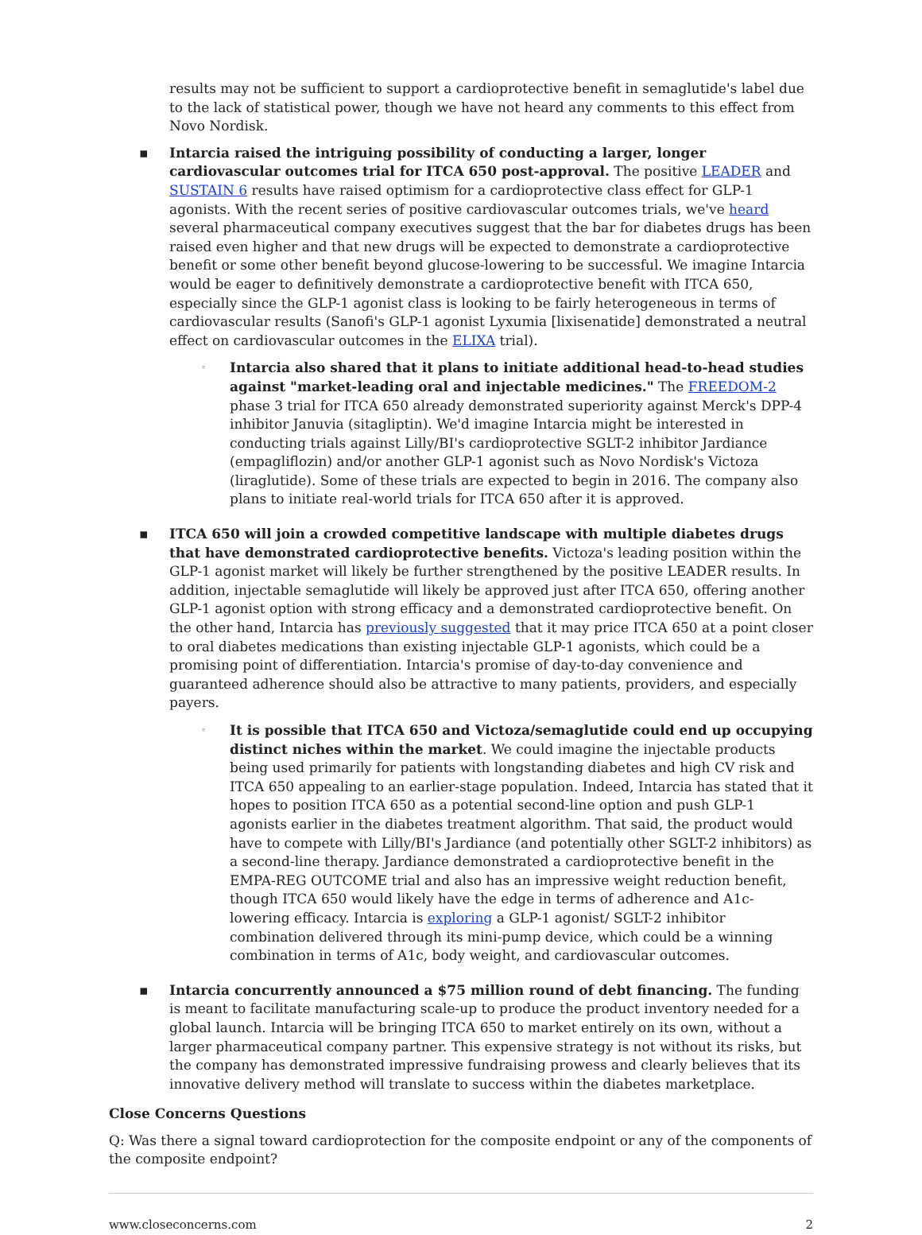results may not be sufficient to support a cardioprotective benefit in semaglutide's label due to the lack of statistical power, though we have not heard any comments to this effect from Novo Nordisk.
▪ Intarcia raised the intriguing possibility of conducting a larger, longer cardiovascular outcomes trial for ITCA 650 post-approval. The positive LEADER and SUSTAIN 6 results have raised optimism for a cardioprotective class effect for GLP-1 agonists. With the recent series of positive cardiovascular outcomes trials, we've heard several pharmaceutical company executives suggest that the bar for diabetes drugs has been raised even higher and that new drugs will be expected to demonstrate a cardioprotective benefit or some other benefit beyond glucose-lowering to be successful. We imagine Intarcia would be eager to definitively demonstrate a cardioprotective benefit with ITCA 650, especially since the GLP-1 agonist class is looking to be fairly heterogeneous in terms of cardiovascular results (Sanofi's GLP-1 agonist Lyxumia [lixisenatide] demonstrated a neutral effect on cardiovascular outcomes in the ELIXA trial).
◦
Intarcia also shared that it plans to initiate additional head-to-head studies against "market-leading oral and injectable medicines." The FREEDOM-2 phase 3 trial for ITCA 650 already demonstrated superiority against Merck's DPP-4 inhibitor Januvia (sitagliptin). We'd imagine Intarcia might be interested in conducting trials against Lilly/BI's cardioprotective SGLT-2 inhibitor Jardiance (empagliflozin) and/or another GLP-1 agonist such as Novo Nordisk's Victoza (liraglutide). Some of these trials are expected to begin in 2016. The company also plans to initiate real-world trials for ITCA 650 after it is approved.
▪ ITCA 650 will join a crowded competitive landscape with multiple diabetes drugs that have demonstrated cardioprotective benefits. Victoza's leading position within the GLP-1 agonist market will likely be further strengthened by the positive LEADER results. In addition, injectable semaglutide will likely be approved just after ITCA 650, offering another GLP-1 agonist option with strong efficacy and a demonstrated cardioprotective benefit. On the other hand, Intarcia has previously suggested that it may price ITCA 650 at a point closer to oral diabetes medications than existing injectable GLP-1 agonists, which could be a promising point of differentiation. Intarcia's promise of day-to-day convenience and guaranteed adherence should also be attractive to many patients, providers, and especially payers.
◦
It is possible that ITCA 650 and Victoza/semaglutide could end up occupying distinct niches within the market. We could imagine the injectable products being used primarily for patients with longstanding diabetes and high CV risk and ITCA 650 appealing to an earlier-stage population. Indeed, Intarcia has stated that it hopes to position ITCA 650 as a potential second-line option and push GLP-1 agonists earlier in the diabetes treatment algorithm. That said, the product would have to compete with Lilly/BI's Jardiance (and potentially other SGLT-2 inhibitors) as a second-line therapy. Jardiance demonstrated a cardioprotective benefit in the EMPA-REG OUTCOME trial and also has an impressive weight reduction benefit, though ITCA 650 would likely have the edge in terms of adherence and A1c-lowering efficacy. Intarcia is exploring a GLP-1 agonist/ SGLT-2 inhibitor combination delivered through its mini-pump device, which could be a winning combination in terms of A1c, body weight, and cardiovascular outcomes.
▪ Intarcia concurrently announced a $75 million round of debt financing. The funding is meant to facilitate manufacturing scale-up to produce the product inventory needed for a global launch. Intarcia will be bringing ITCA 650 to market entirely on its own, without a larger pharmaceutical company partner. This expensive strategy is not without its risks, but the company has demonstrated impressive fundraising prowess and clearly believes that its innovative delivery method will translate to success within the diabetes marketplace.
Close Concerns Questions
Q: Was there a signal toward cardioprotection for the composite endpoint or any of the components of the composite endpoint?
www.closeconcerns.com 2